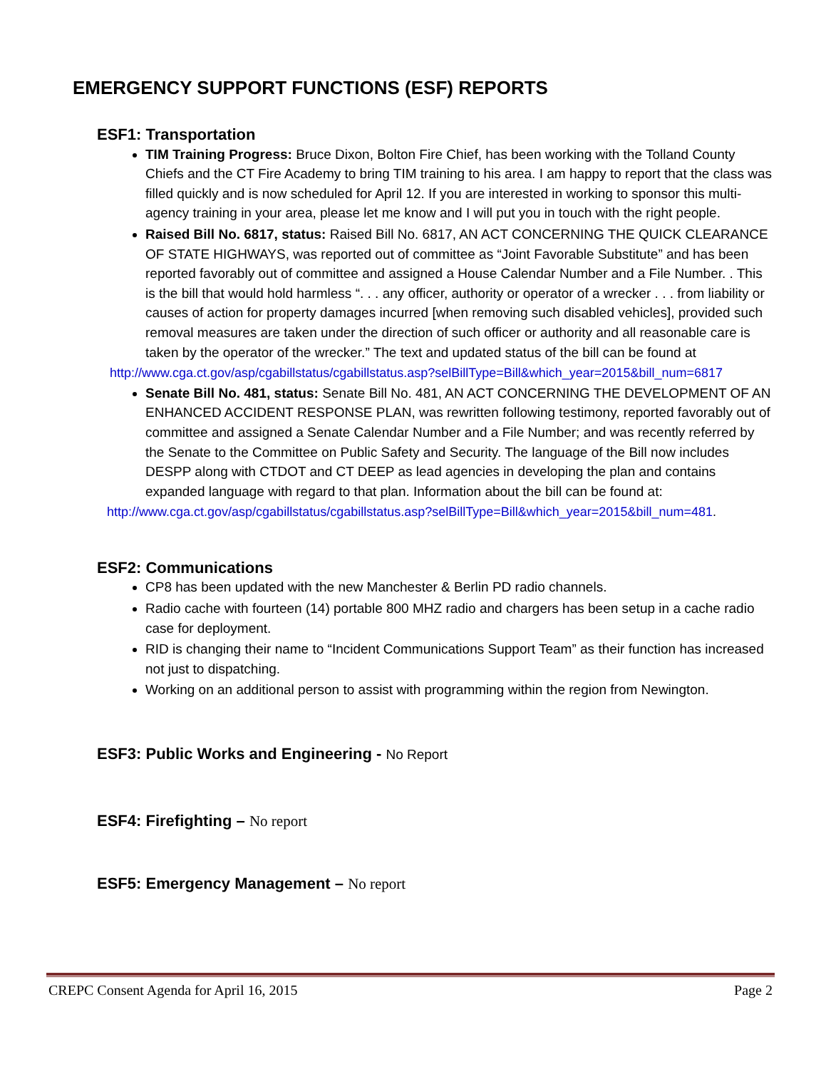EMERGENCY SUPPORT FUNCTIONS (ESF) REPORTS
ESF1: Transportation
TIM Training Progress: Bruce Dixon, Bolton Fire Chief, has been working with the Tolland County Chiefs and the CT Fire Academy to bring TIM training to his area. I am happy to report that the class was filled quickly and is now scheduled for April 12. If you are interested in working to sponsor this multi-agency training in your area, please let me know and I will put you in touch with the right people.
Raised Bill No. 6817, status: Raised Bill No. 6817, AN ACT CONCERNING THE QUICK CLEARANCE OF STATE HIGHWAYS, was reported out of committee as “Joint Favorable Substitute” and has been reported favorably out of committee and assigned a House Calendar Number and a File Number. . This is the bill that would hold harmless “. . . any officer, authority or operator of a wrecker . . . from liability or causes of action for property damages incurred [when removing such disabled vehicles], provided such removal measures are taken under the direction of such officer or authority and all reasonable care is taken by the operator of the wrecker.” The text and updated status of the bill can be found at
http://www.cga.ct.gov/asp/cgabillstatus/cgabillstatus.asp?selBillType=Bill&which_year=2015&bill_num=6817
Senate Bill No. 481, status: Senate Bill No. 481, AN ACT CONCERNING THE DEVELOPMENT OF AN ENHANCED ACCIDENT RESPONSE PLAN, was rewritten following testimony, reported favorably out of committee and assigned a Senate Calendar Number and a File Number; and was recently referred by the Senate to the Committee on Public Safety and Security. The language of the Bill now includes DESPP along with CTDOT and CT DEEP as lead agencies in developing the plan and contains expanded language with regard to that plan. Information about the bill can be found at:
http://www.cga.ct.gov/asp/cgabillstatus/cgabillstatus.asp?selBillType=Bill&which_year=2015&bill_num=481.
ESF2: Communications
CP8 has been updated with the new Manchester & Berlin PD radio channels.
Radio cache with fourteen (14) portable 800 MHZ radio and chargers has been setup in a cache radio case for deployment.
RID is changing their name to “Incident Communications Support Team” as their function has increased not just to dispatching.
Working on an additional person to assist with programming within the region from Newington.
ESF3: Public Works and Engineering - No Report
ESF4: Firefighting – No report
ESF5: Emergency Management – No report
CREPC Consent Agenda for April 16, 2015 Page 2